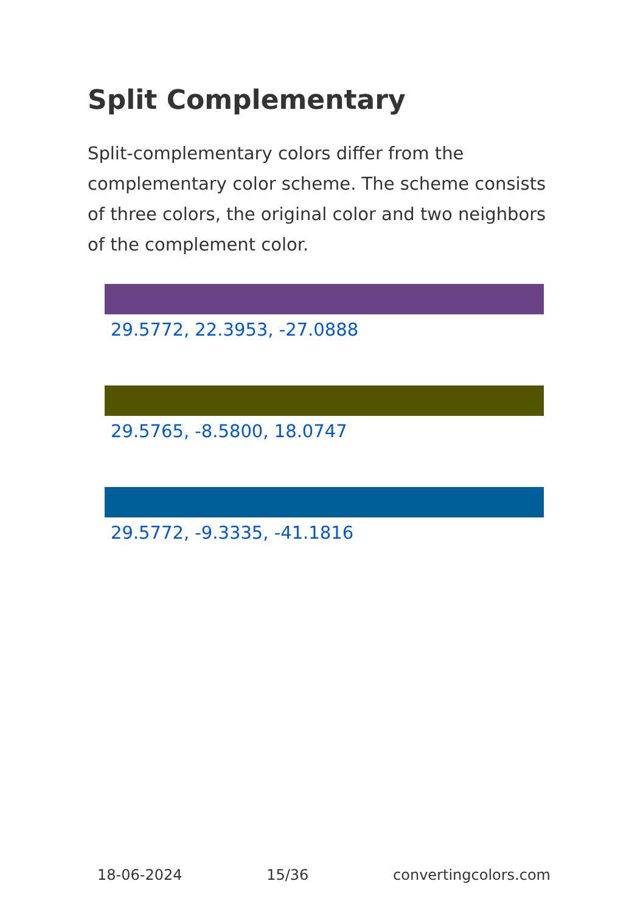Split Complementary
Split-complementary colors differ from the complementary color scheme. The scheme consists of three colors, the original color and two neighbors of the complement color.
29.5772, 22.3953, -27.0888
29.5765, -8.5800, 18.0747
29.5772, -9.3335, -41.1816
18-06-2024 15/36 convertingcolors.com